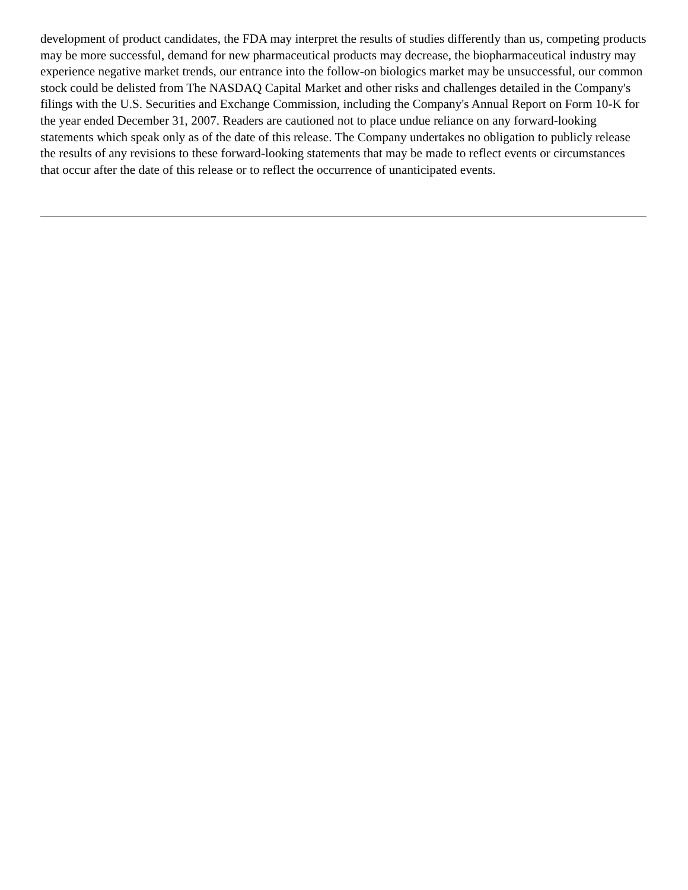development of product candidates, the FDA may interpret the results of studies differently than us, competing products may be more successful, demand for new pharmaceutical products may decrease, the biopharmaceutical industry may experience negative market trends, our entrance into the follow-on biologics market may be unsuccessful, our common stock could be delisted from The NASDAQ Capital Market and other risks and challenges detailed in the Company's filings with the U.S. Securities and Exchange Commission, including the Company's Annual Report on Form 10-K for the year ended December 31, 2007. Readers are cautioned not to place undue reliance on any forward-looking statements which speak only as of the date of this release. The Company undertakes no obligation to publicly release the results of any revisions to these forward-looking statements that may be made to reflect events or circumstances that occur after the date of this release or to reflect the occurrence of unanticipated events.